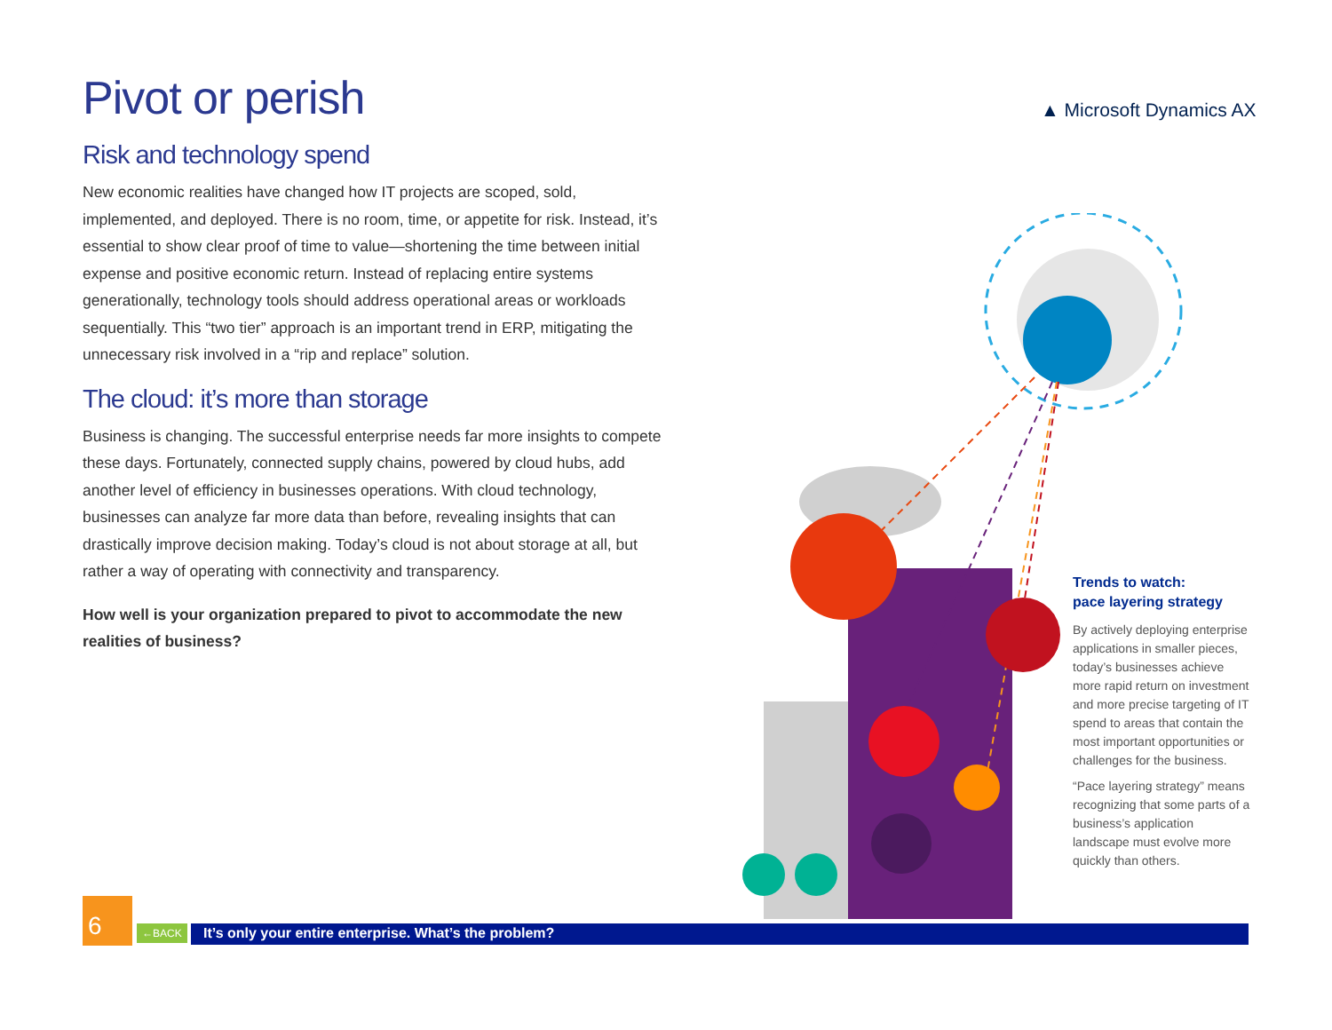Pivot or perish
Risk and technology spend
New economic realities have changed how IT projects are scoped, sold, implemented, and deployed. There is no room, time, or appetite for risk. Instead, it’s essential to show clear proof of time to value—shortening the time between initial expense and positive economic return. Instead of replacing entire systems generationally, technology tools should address operational areas or workloads sequentially. This “two tier” approach is an important trend in ERP, mitigating the unnecessary risk involved in a “rip and replace” solution.
The cloud: it’s more than storage
Business is changing. The successful enterprise needs far more insights to compete these days. Fortunately, connected supply chains, powered by cloud hubs, add another level of efficiency in businesses operations. With cloud technology, businesses can analyze far more data than before, revealing insights that can drastically improve decision making. Today’s cloud is not about storage at all, but rather a way of operating with connectivity and transparency.
How well is your organization prepared to pivot to accommodate the new realities of business?
▲ Microsoft Dynamics AX
Trends to watch:
pace layering strategy
By actively deploying enterprise applications in smaller pieces, today’s businesses achieve more rapid return on investment and more precise targeting of IT spend to areas that contain the most important opportunities or challenges for the business.
“Pace layering strategy” means recognizing that some parts of a business’s application landscape must evolve more quickly than others.
6
←BACK
It’s only your entire enterprise. What’s the problem?